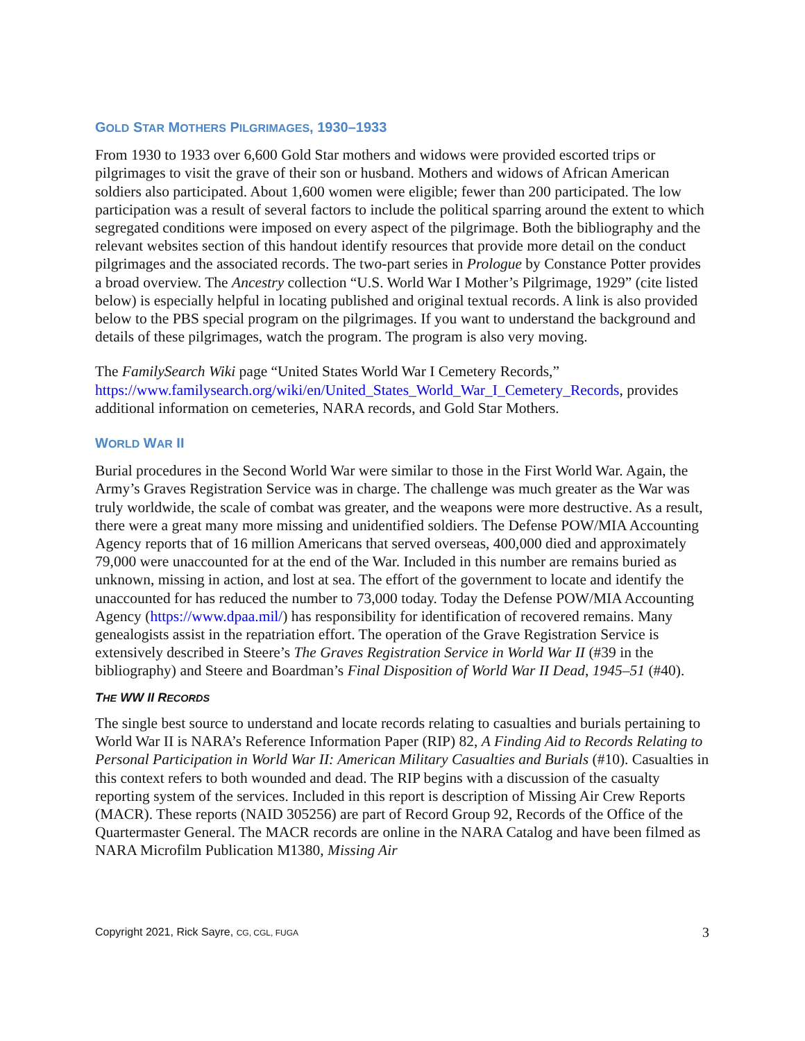GOLD STAR MOTHERS PILGRIMAGES, 1930–1933
From 1930 to 1933 over 6,600 Gold Star mothers and widows were provided escorted trips or pilgrimages to visit the grave of their son or husband. Mothers and widows of African American soldiers also participated. About 1,600 women were eligible; fewer than 200 participated. The low participation was a result of several factors to include the political sparring around the extent to which segregated conditions were imposed on every aspect of the pilgrimage. Both the bibliography and the relevant websites section of this handout identify resources that provide more detail on the conduct pilgrimages and the associated records. The two-part series in Prologue by Constance Potter provides a broad overview. The Ancestry collection “U.S. World War I Mother’s Pilgrimage, 1929” (cite listed below) is especially helpful in locating published and original textual records. A link is also provided below to the PBS special program on the pilgrimages. If you want to understand the background and details of these pilgrimages, watch the program. The program is also very moving.
The FamilySearch Wiki page “United States World War I Cemetery Records,” https://www.familysearch.org/wiki/en/United_States_World_War_I_Cemetery_Records, provides additional information on cemeteries, NARA records, and Gold Star Mothers.
WORLD WAR II
Burial procedures in the Second World War were similar to those in the First World War. Again, the Army’s Graves Registration Service was in charge. The challenge was much greater as the War was truly worldwide, the scale of combat was greater, and the weapons were more destructive. As a result, there were a great many more missing and unidentified soldiers. The Defense POW/MIA Accounting Agency reports that of 16 million Americans that served overseas, 400,000 died and approximately 79,000 were unaccounted for at the end of the War. Included in this number are remains buried as unknown, missing in action, and lost at sea. The effort of the government to locate and identify the unaccounted for has reduced the number to 73,000 today. Today the Defense POW/MIA Accounting Agency (https://www.dpaa.mil/) has responsibility for identification of recovered remains. Many genealogists assist in the repatriation effort. The operation of the Grave Registration Service is extensively described in Steere’s The Graves Registration Service in World War II (#39 in the bibliography) and Steere and Boardman’s Final Disposition of World War II Dead, 1945–51 (#40).
THE WW II RECORDS
The single best source to understand and locate records relating to casualties and burials pertaining to World War II is NARA’s Reference Information Paper (RIP) 82, A Finding Aid to Records Relating to Personal Participation in World War II: American Military Casualties and Burials (#10). Casualties in this context refers to both wounded and dead. The RIP begins with a discussion of the casualty reporting system of the services. Included in this report is description of Missing Air Crew Reports (MACR). These reports (NAID 305256) are part of Record Group 92, Records of the Office of the Quartermaster General. The MACR records are online in the NARA Catalog and have been filmed as NARA Microfilm Publication M1380, Missing Air
Copyright 2021, Rick Sayre, CG, CGL, FUGA 3